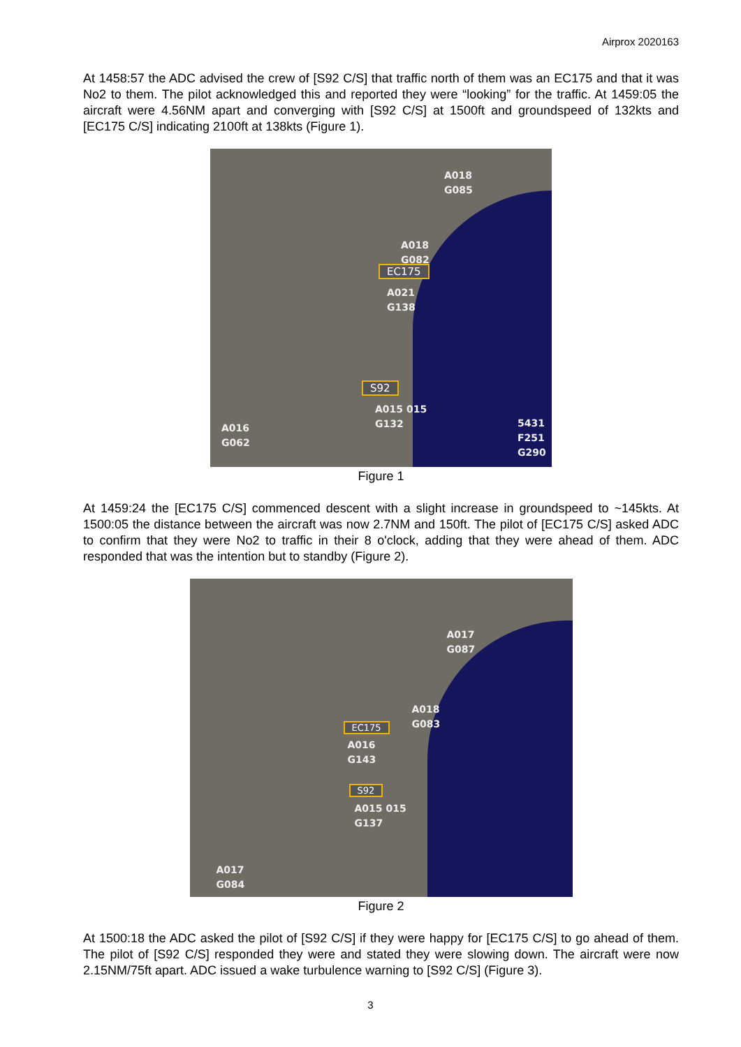Airprox 2020163
At 1458:57 the ADC advised the crew of [S92 C/S] that traffic north of them was an EC175 and that it was No2 to them. The pilot acknowledged this and reported they were “looking” for the traffic. At 1459:05 the aircraft were 4.56NM apart and converging with [S92 C/S] at 1500ft and groundspeed of 132kts and [EC175 C/S] indicating 2100ft at 138kts (Figure 1).
A018
G085
A018
G082
EC175
A021
G138
S92
A015 015
G132
A016
G062
5431
F251
G290
Figure 1
At 1459:24 the [EC175 C/S] commenced descent with a slight increase in groundspeed to ~145kts. At 1500:05 the distance between the aircraft was now 2.7NM and 150ft. The pilot of [EC175 C/S] asked ADC to confirm that they were No2 to traffic in their 8 o'clock, adding that they were ahead of them. ADC responded that was the intention but to standby (Figure 2).
A017
G087
A018
G083
EC175
A016
G143
S92
A015 015
G137
A017
G084
Figure 2
At 1500:18 the ADC asked the pilot of [S92 C/S] if they were happy for [EC175 C/S] to go ahead of them. The pilot of [S92 C/S] responded they were and stated they were slowing down. The aircraft were now 2.15NM/75ft apart. ADC issued a wake turbulence warning to [S92 C/S] (Figure 3).
3